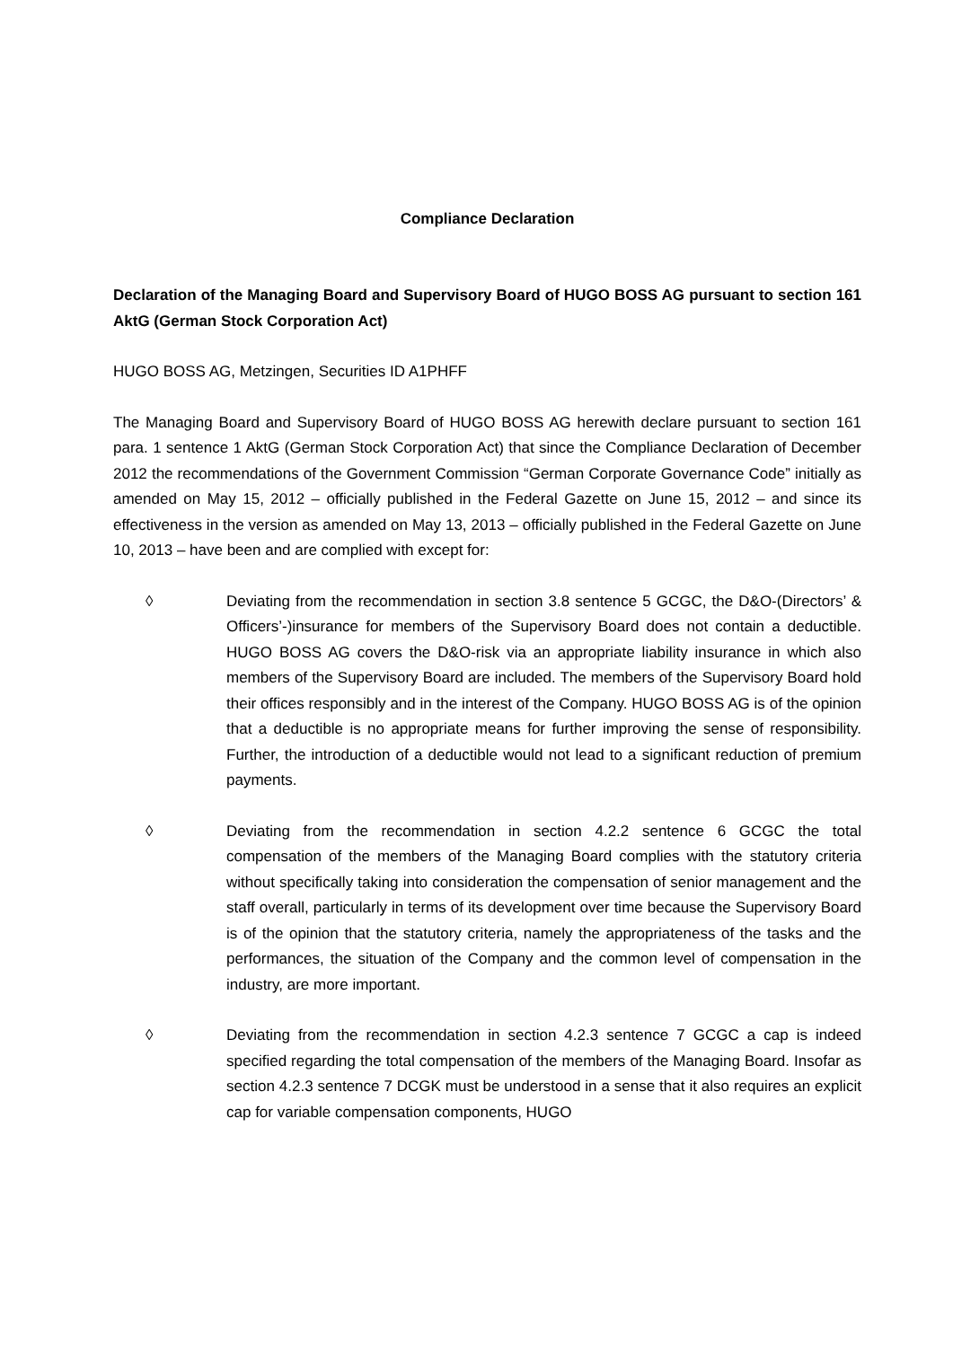Compliance Declaration
Declaration of the Managing Board and Supervisory Board of HUGO BOSS AG pursuant to section 161 AktG (German Stock Corporation Act)
HUGO BOSS AG, Metzingen, Securities ID A1PHFF
The Managing Board and Supervisory Board of HUGO BOSS AG herewith declare pursuant to section 161 para. 1 sentence 1 AktG (German Stock Corporation Act) that since the Compliance Declaration of December 2012 the recommendations of the Government Commission “German Corporate Governance Code” initially as amended on May 15, 2012 – officially published in the Federal Gazette on June 15, 2012 – and since its effectiveness in the version as amended on May 13, 2013 – officially published in the Federal Gazette on June 10, 2013 – have been and are complied with except for:
◊ Deviating from the recommendation in section 3.8 sentence 5 GCGC, the D&O-(Directors’ & Officers’-)insurance for members of the Supervisory Board does not contain a deductible. HUGO BOSS AG covers the D&O-risk via an appropriate liability insurance in which also members of the Supervisory Board are included. The members of the Supervisory Board hold their offices responsibly and in the interest of the Company. HUGO BOSS AG is of the opinion that a deductible is no appropriate means for further improving the sense of responsibility. Further, the introduction of a deductible would not lead to a significant reduction of premium payments.
◊ Deviating from the recommendation in section 4.2.2 sentence 6 GCGC the total compensation of the members of the Managing Board complies with the statutory criteria without specifically taking into consideration the compensation of senior management and the staff overall, particularly in terms of its development over time because the Supervisory Board is of the opinion that the statutory criteria, namely the appropriateness of the tasks and the performances, the situation of the Company and the common level of compensation in the industry, are more important.
◊ Deviating from the recommendation in section 4.2.3 sentence 7 GCGC a cap is indeed specified regarding the total compensation of the members of the Managing Board. Insofar as section 4.2.3 sentence 7 DCGK must be understood in a sense that it also requires an explicit cap for variable compensation components, HUGO